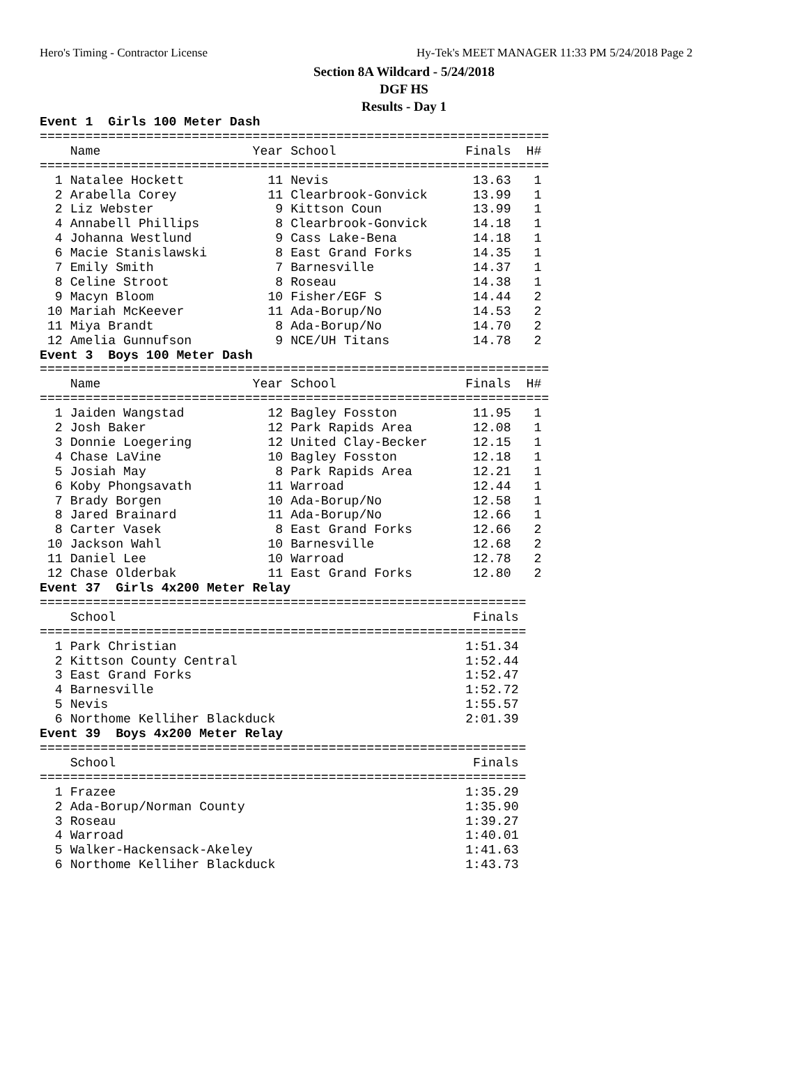Hero's Timing - Contractor License Hy-Tek's MEET MANAGER 11:33 PM 5/24/2018 Page 2
Section 8A Wildcard - 5/24/2018
DGF HS
Results - Day 1
Event 1  Girls 100 Meter Dash
===================================================================
    Name                    Year School                 Finals  H#
===================================================================
  1 Natalee Hockett           11 Nevis                   13.63   1
  2 Arabella Corey            11 Clearbrook-Gonvick      13.99   1
  2 Liz Webster                9 Kittson Coun            13.99   1
  4 Annabell Phillips          8 Clearbrook-Gonvick      14.18   1
  4 Johanna Westlund           9 Cass Lake-Bena          14.18   1
  6 Macie Stanislawski         8 East Grand Forks        14.35   1
  7 Emily Smith                7 Barnesville             14.37   1
  8 Celine Stroot              8 Roseau                  14.38   1
  9 Macyn Bloom               10 Fisher/EGF S            14.44   2
 10 Mariah McKeever           11 Ada-Borup/No            14.53   2
 11 Miya Brandt                8 Ada-Borup/No            14.70   2
 12 Amelia Gunnufson           9 NCE/UH Titans           14.78   2
Event 3  Boys 100 Meter Dash
===================================================================
    Name                    Year School                 Finals  H#
===================================================================
  1 Jaiden Wangstad           12 Bagley Fosston          11.95   1
  2 Josh Baker                12 Park Rapids Area        12.08   1
  3 Donnie Loegering          12 United Clay-Becker      12.15   1
  4 Chase LaVine              10 Bagley Fosston          12.18   1
  5 Josiah May                 8 Park Rapids Area        12.21   1
  6 Koby Phongsavath          11 Warroad                 12.44   1
  7 Brady Borgen              10 Ada-Borup/No            12.58   1
  8 Jared Brainard            11 Ada-Borup/No            12.66   1
  8 Carter Vasek               8 East Grand Forks        12.66   2
 10 Jackson Wahl              10 Barnesville             12.68   2
 11 Daniel Lee                10 Warroad                 12.78   2
 12 Chase Olderbak            11 East Grand Forks        12.80   2
Event 37  Girls 4x200 Meter Relay
================================================================
    School                                               Finals
================================================================
  1 Park Christian                                      1:51.34
  2 Kittson County Central                              1:52.44
  3 East Grand Forks                                    1:52.47
  4 Barnesville                                         1:52.72
  5 Nevis                                               1:55.57
  6 Northome Kelliher Blackduck                         2:01.39
Event 39  Boys 4x200 Meter Relay
================================================================
    School                                               Finals
================================================================
  1 Frazee                                              1:35.29
  2 Ada-Borup/Norman County                             1:35.90
  3 Roseau                                              1:39.27
  4 Warroad                                             1:40.01
  5 Walker-Hackensack-Akeley                            1:41.63
  6 Northome Kelliher Blackduck                         1:43.73